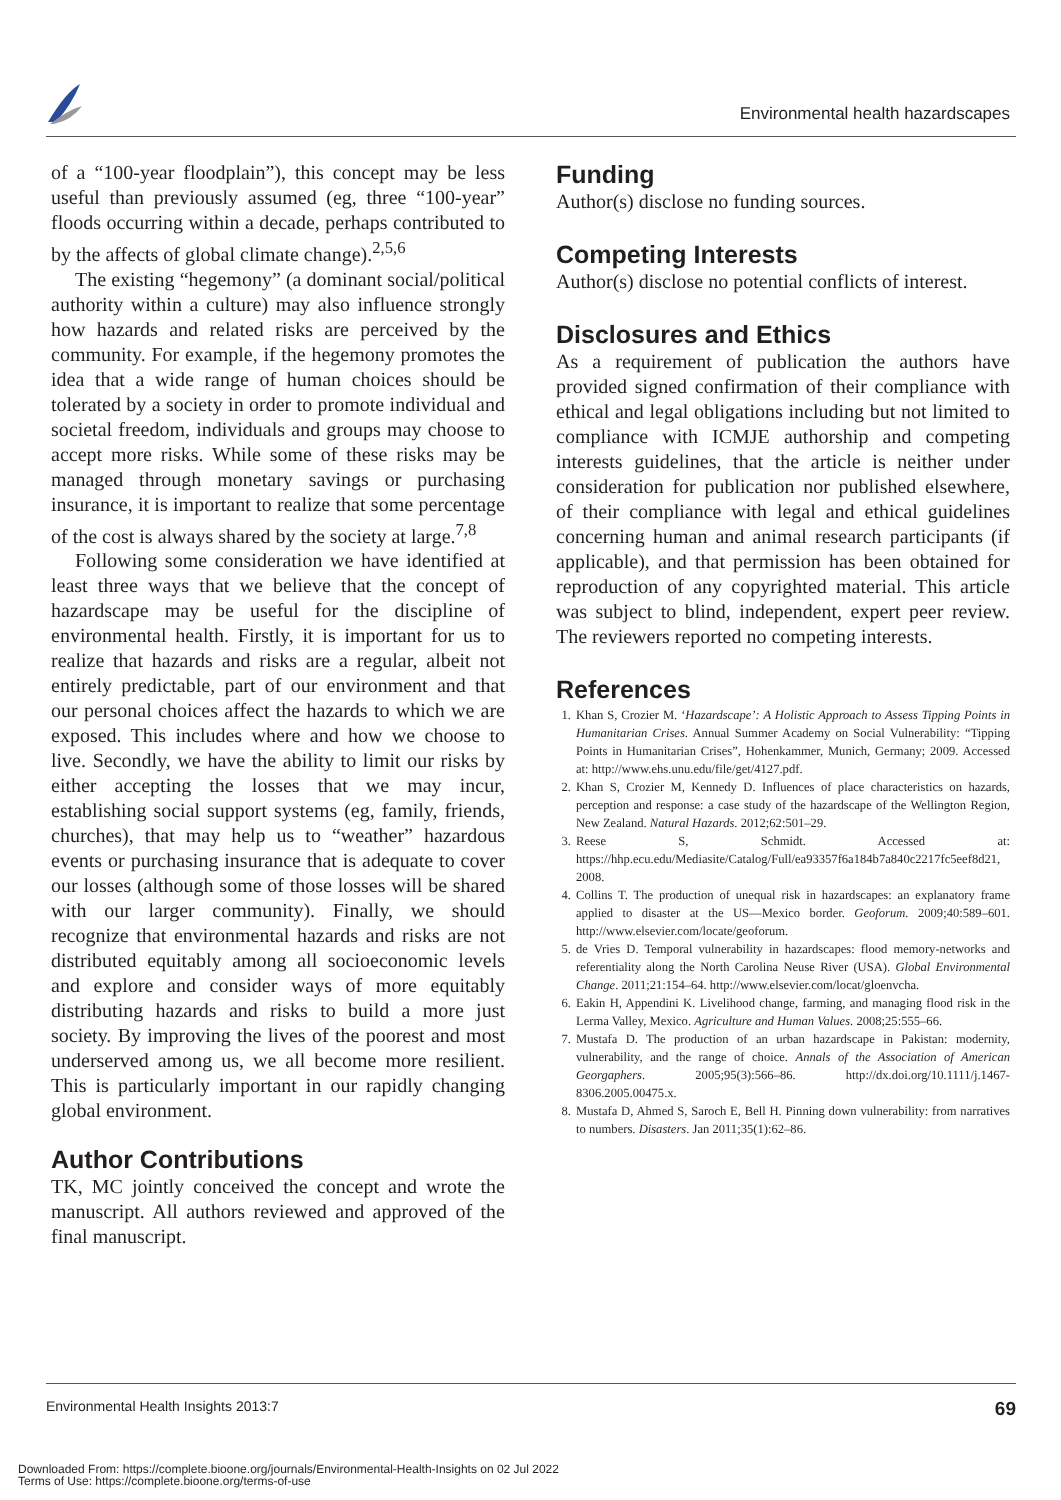Environmental health hazardscapes
of a “100-year floodplain”), this concept may be less useful than previously assumed (eg, three “100-year” floods occurring within a decade, perhaps contributed to by the affects of global climate change).<sup>2,5,6</sup>
The existing “hegemony” (a dominant social/political authority within a culture) may also influence strongly how hazards and related risks are perceived by the community. For example, if the hegemony promotes the idea that a wide range of human choices should be tolerated by a society in order to promote individual and societal freedom, individuals and groups may choose to accept more risks. While some of these risks may be managed through monetary savings or purchasing insurance, it is important to realize that some percentage of the cost is always shared by the society at large.<sup>7,8</sup>
Following some consideration we have identified at least three ways that we believe that the concept of hazardscape may be useful for the discipline of environmental health. Firstly, it is important for us to realize that hazards and risks are a regular, albeit not entirely predictable, part of our environment and that our personal choices affect the hazards to which we are exposed. This includes where and how we choose to live. Secondly, we have the ability to limit our risks by either accepting the losses that we may incur, establishing social support systems (eg, family, friends, churches), that may help us to “weather” hazardous events or purchasing insurance that is adequate to cover our losses (although some of those losses will be shared with our larger community). Finally, we should recognize that environmental hazards and risks are not distributed equitably among all socioeconomic levels and explore and consider ways of more equitably distributing hazards and risks to build a more just society. By improving the lives of the poorest and most underserved among us, we all become more resilient. This is particularly important in our rapidly changing global environment.
Author Contributions
TK, MC jointly conceived the concept and wrote the manuscript. All authors reviewed and approved of the final manuscript.
Funding
Author(s) disclose no funding sources.
Competing Interests
Author(s) disclose no potential conflicts of interest.
Disclosures and Ethics
As a requirement of publication the authors have provided signed confirmation of their compliance with ethical and legal obligations including but not limited to compliance with ICMJE authorship and competing interests guidelines, that the article is neither under consideration for publication nor published elsewhere, of their compliance with legal and ethical guidelines concerning human and animal research participants (if applicable), and that permission has been obtained for reproduction of any copyrighted material. This article was subject to blind, independent, expert peer review. The reviewers reported no competing interests.
References
1. Khan S, Crozier M. ‘Hazardscape’: A Holistic Approach to Assess Tipping Points in Humanitarian Crises. Annual Summer Academy on Social Vulnerability: “Tipping Points in Humanitarian Crises”, Hohenkammer, Munich, Germany; 2009. Accessed at: http://www.ehs.unu.edu/file/get/4127.pdf.
2. Khan S, Crozier M, Kennedy D. Influences of place characteristics on hazards, perception and response: a case study of the hazardscape of the Wellington Region, New Zealand. Natural Hazards. 2012;62:501–29.
3. Reese S, Schmidt. Accessed at: https://hhp.ecu.edu/Mediasite/Catalog/Full/ea93357f6a184b7a840c2217fc5eef8d21, 2008.
4. Collins T. The production of unequal risk in hazardscapes: an explanatory frame applied to disaster at the US—Mexico border. Geoforum. 2009;40:589–601. http://www.elsevier.com/locate/geoforum.
5. de Vries D. Temporal vulnerability in hazardscapes: flood memory-networks and referentiality along the North Carolina Neuse River (USA). Global Environmental Change. 2011;21:154–64. http://www.elsevier.com/locat/gloenvcha.
6. Eakin H, Appendini K. Livelihood change, farming, and managing flood risk in the Lerma Valley, Mexico. Agriculture and Human Values. 2008;25:555–66.
7. Mustafa D. The production of an urban hazardscape in Pakistan: modernity, vulnerability, and the range of choice. Annals of the Association of American Georgaphers. 2005;95(3):566–86. http://dx.doi.org/10.1111/j.1467-8306.2005.00475.x.
8. Mustafa D, Ahmed S, Saroch E, Bell H. Pinning down vulnerability: from narratives to numbers. Disasters. Jan 2011;35(1):62–86.
Environmental Health Insights 2013:7 69
Downloaded From: https://complete.bioone.org/journals/Environmental-Health-Insights on 02 Jul 2022
Terms of Use: https://complete.bioone.org/terms-of-use